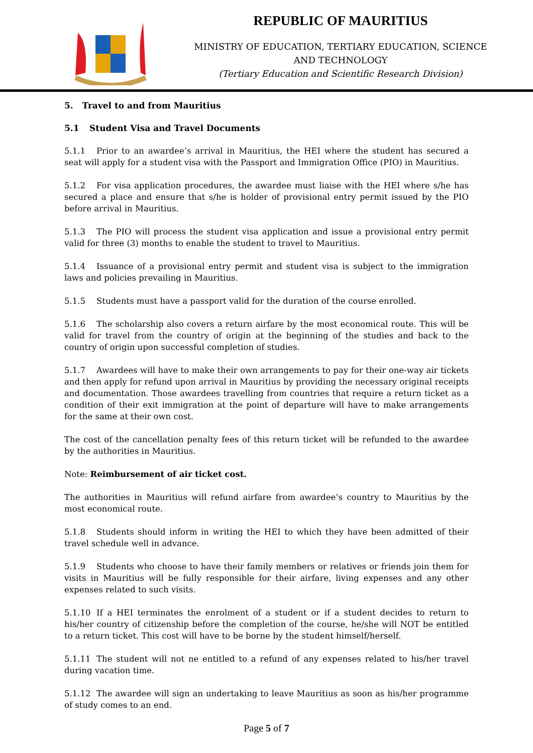REPUBLIC OF MAURITIUS
MINISTRY OF EDUCATION, TERTIARY EDUCATION, SCIENCE
AND TECHNOLOGY
(Tertiary Education and Scientific Research Division)
5. Travel to and from Mauritius
5.1 Student Visa and Travel Documents
5.1.1 Prior to an awardee’s arrival in Mauritius, the HEI where the student has secured a seat will apply for a student visa with the Passport and Immigration Office (PIO) in Mauritius.
5.1.2 For visa application procedures, the awardee must liaise with the HEI where s/he has secured a place and ensure that s/he is holder of provisional entry permit issued by the PIO before arrival in Mauritius.
5.1.3 The PIO will process the student visa application and issue a provisional entry permit valid for three (3) months to enable the student to travel to Mauritius.
5.1.4 Issuance of a provisional entry permit and student visa is subject to the immigration laws and policies prevailing in Mauritius.
5.1.5 Students must have a passport valid for the duration of the course enrolled.
5.1.6 The scholarship also covers a return airfare by the most economical route. This will be valid for travel from the country of origin at the beginning of the studies and back to the country of origin upon successful completion of studies.
5.1.7 Awardees will have to make their own arrangements to pay for their one-way air tickets and then apply for refund upon arrival in Mauritius by providing the necessary original receipts and documentation. Those awardees travelling from countries that require a return ticket as a condition of their exit immigration at the point of departure will have to make arrangements for the same at their own cost.
The cost of the cancellation penalty fees of this return ticket will be refunded to the awardee by the authorities in Mauritius.
Note: Reimbursement of air ticket cost.
The authorities in Mauritius will refund airfare from awardee’s country to Mauritius by the most economical route.
5.1.8 Students should inform in writing the HEI to which they have been admitted of their travel schedule well in advance.
5.1.9 Students who choose to have their family members or relatives or friends join them for visits in Mauritius will be fully responsible for their airfare, living expenses and any other expenses related to such visits.
5.1.10 If a HEI terminates the enrolment of a student or if a student decides to return to his/her country of citizenship before the completion of the course, he/she will NOT be entitled to a return ticket. This cost will have to be borne by the student himself/herself.
5.1.11 The student will not ne entitled to a refund of any expenses related to his/her travel during vacation time.
5.1.12 The awardee will sign an undertaking to leave Mauritius as soon as his/her programme of study comes to an end.
Page 5 of 7